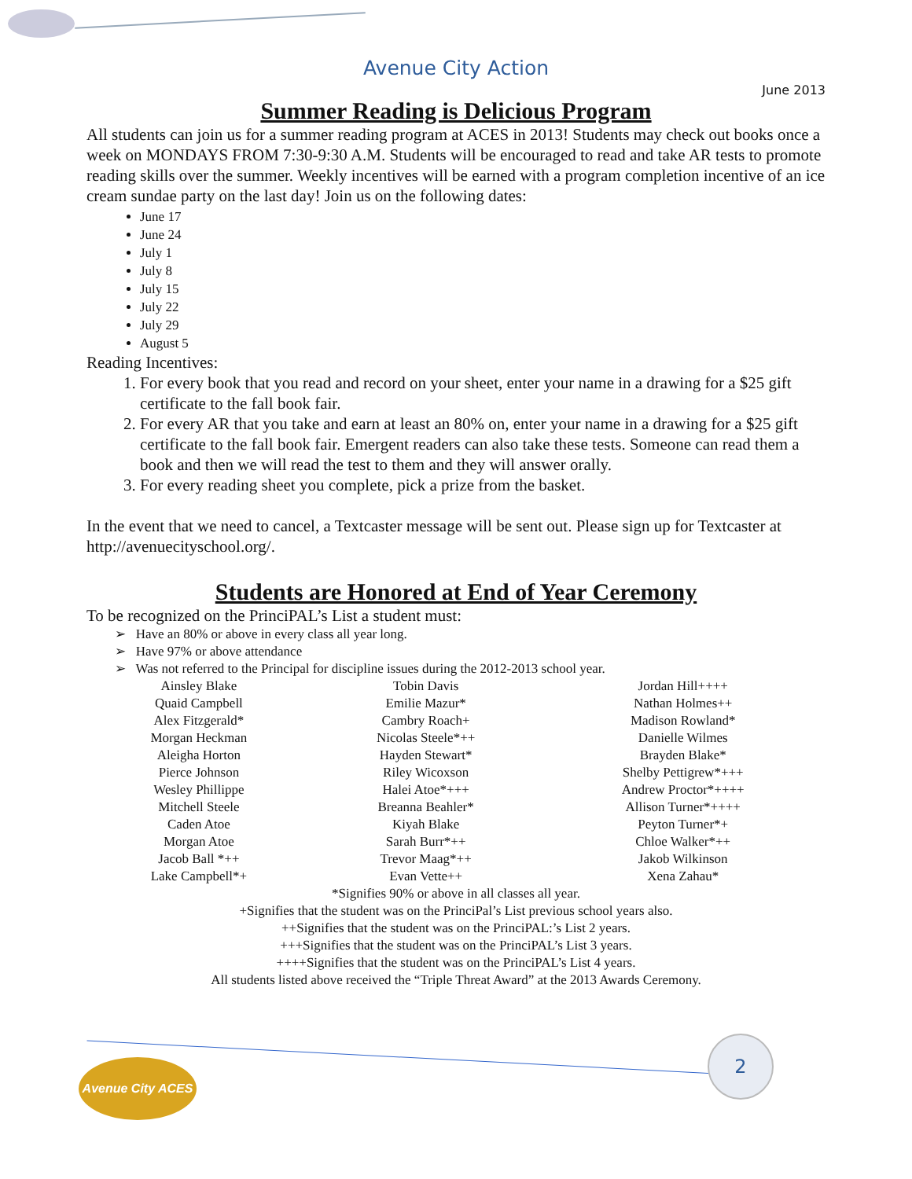Avenue City Action
June 2013
Summer Reading is Delicious Program
All students can join us for a summer reading program at ACES in 2013! Students may check out books once a week on MONDAYS FROM 7:30-9:30 A.M. Students will be encouraged to read and take AR tests to promote reading skills over the summer. Weekly incentives will be earned with a program completion incentive of an ice cream sundae party on the last day! Join us on the following dates:
June 17
June 24
July 1
July 8
July 15
July 22
July 29
August 5
Reading Incentives:
1. For every book that you read and record on your sheet, enter your name in a drawing for a $25 gift certificate to the fall book fair.
2. For every AR that you take and earn at least an 80% on, enter your name in a drawing for a $25 gift certificate to the fall book fair. Emergent readers can also take these tests. Someone can read them a book and then we will read the test to them and they will answer orally.
3. For every reading sheet you complete, pick a prize from the basket.
In the event that we need to cancel, a Textcaster message will be sent out. Please sign up for Textcaster at http://avenuecityschool.org/.
Students are Honored at End of Year Ceremony
To be recognized on the PrinciPAL’s List a student must:
➢ Have an 80% or above in every class all year long.
➢ Have 97% or above attendance
➢ Was not referred to the Principal for discipline issues during the 2012-2013 school year.
| Ainsley Blake | Tobin Davis | Jordan Hill++++ |
| Quaid Campbell | Emilie Mazur* | Nathan Holmes++ |
| Alex Fitzgerald* | Cambry Roach+ | Madison Rowland* |
| Morgan Heckman | Nicolas Steele*++ | Danielle Wilmes |
| Aleigha Horton | Hayden Stewart* | Brayden Blake* |
| Pierce Johnson | Riley Wicoxson | Shelby Pettigrew*+++ |
| Wesley Phillippe | Halei Atoe*+++ | Andrew Proctor*++++ |
| Mitchell Steele | Breanna Beahler* | Allison Turner*++++ |
| Caden Atoe | Kiyah Blake | Peyton Turner*+ |
| Morgan Atoe | Sarah Burr*++ | Chloe Walker*++ |
| Jacob Ball *++ | Trevor Maag*++ | Jakob Wilkinson |
| Lake Campbell*+ | Evan Vette++ | Xena Zahau* |
*Signifies 90% or above in all classes all year.
+Signifies that the student was on the PrinciPal’s List previous school years also.
++Signifies that the student was on the PrinciPAL:’s List 2 years.
+++Signifies that the student was on the PrinciPAL’s List 3 years.
++++Signifies that the student was on the PrinciPAL’s List 4 years.
All students listed above received the “Triple Threat Award” at the 2013 Awards Ceremony.
Avenue City ACES
2